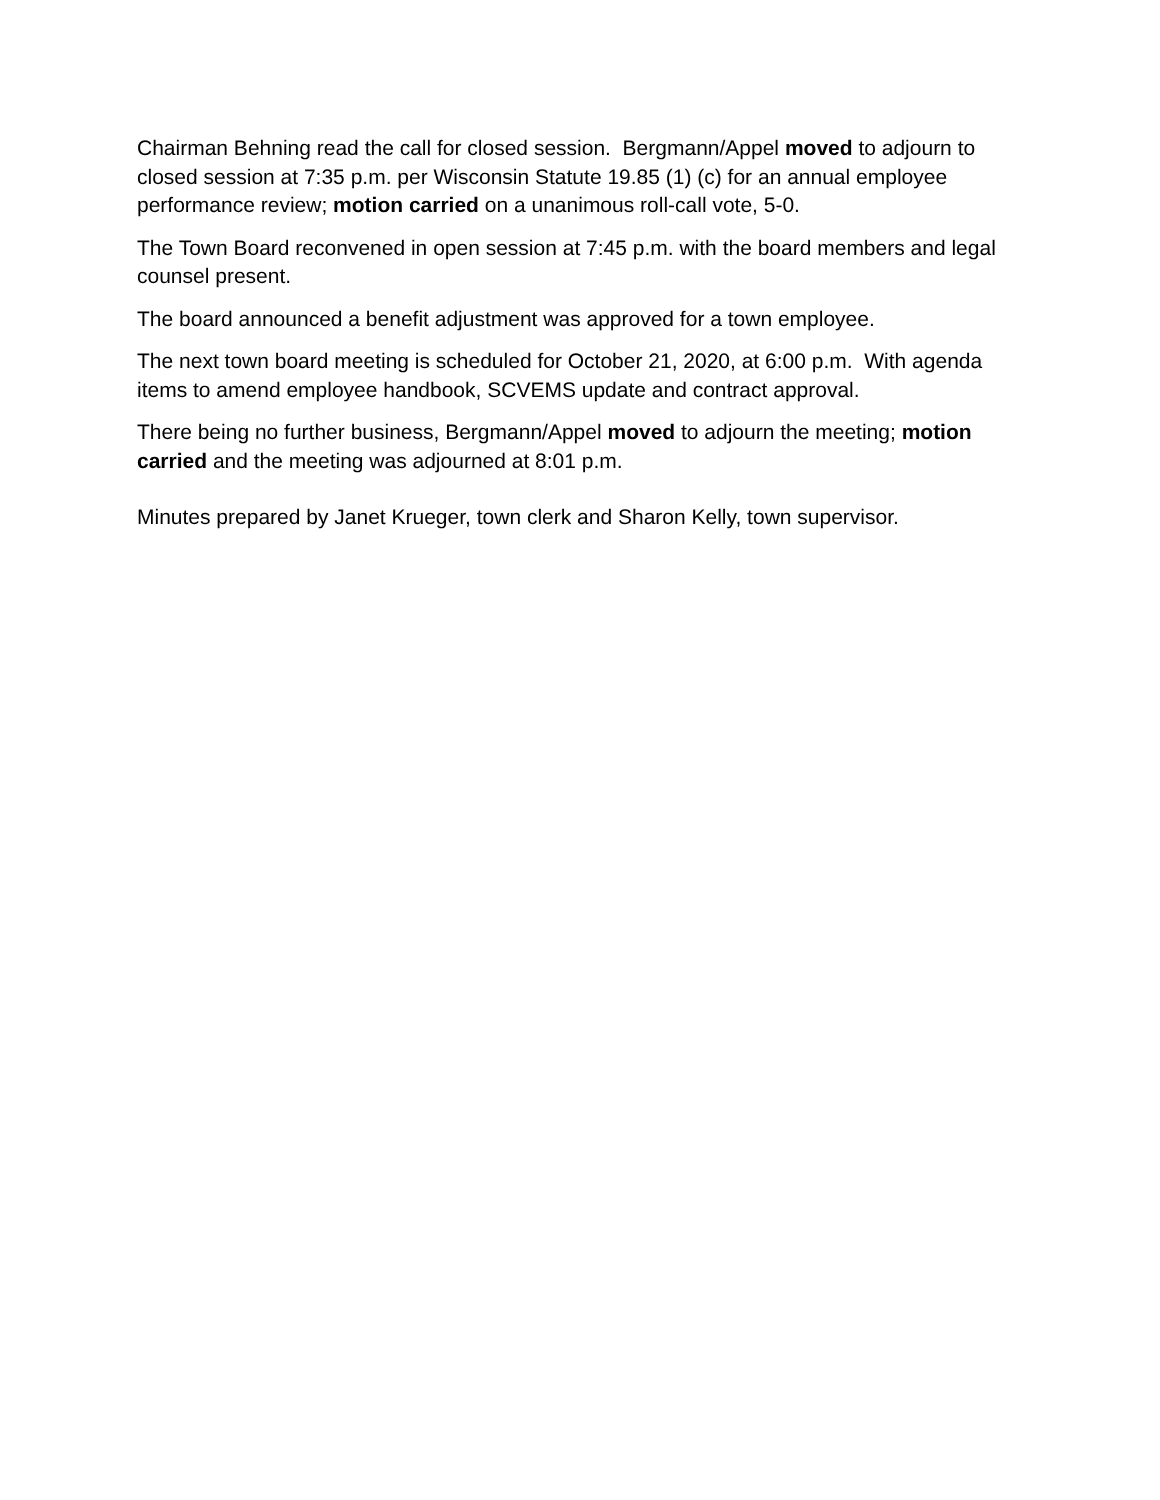Chairman Behning read the call for closed session. Bergmann/Appel moved to adjourn to closed session at 7:35 p.m. per Wisconsin Statute 19.85 (1) (c) for an annual employee performance review; motion carried on a unanimous roll-call vote, 5-0.
The Town Board reconvened in open session at 7:45 p.m. with the board members and legal counsel present.
The board announced a benefit adjustment was approved for a town employee.
The next town board meeting is scheduled for October 21, 2020, at 6:00 p.m. With agenda items to amend employee handbook, SCVEMS update and contract approval.
There being no further business, Bergmann/Appel moved to adjourn the meeting; motion carried and the meeting was adjourned at 8:01 p.m.
Minutes prepared by Janet Krueger, town clerk and Sharon Kelly, town supervisor.